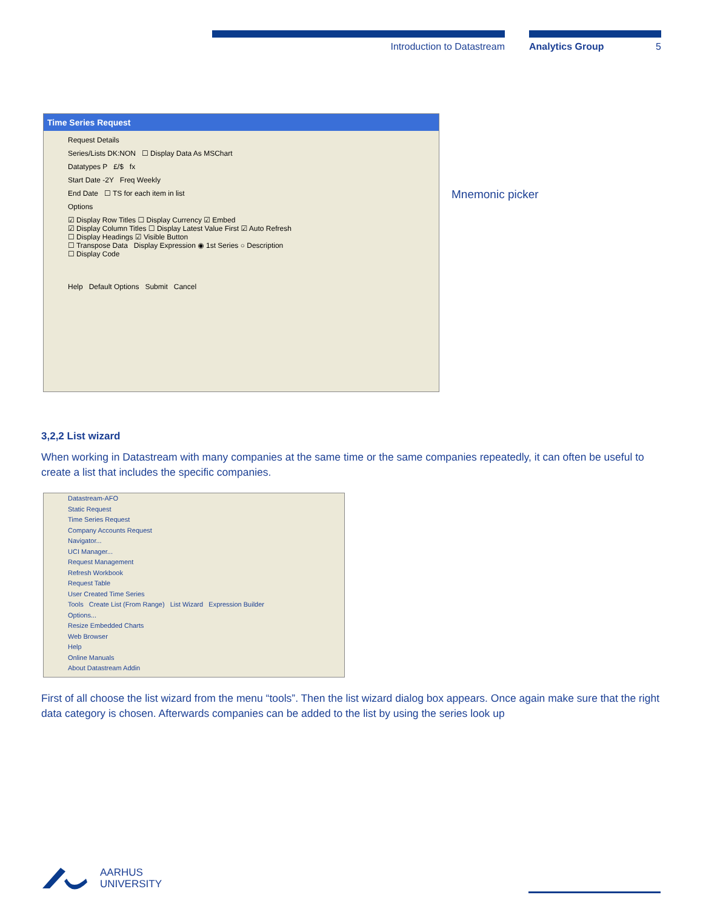Introduction to Datastream Analytics Group 5
Time Series Request
Request Details
Series/Lists DK:NON ☐ Display Data As MSChart
Datatypes P £/$ fx
Start Date -2Y Freq Weekly
End Date ☐ TS for each item in list
Options
☑ Display Row Titles ☐ Display Currency ☑ Embed
☑ Display Column Titles ☐ Display Latest Value First ☑ Auto Refresh
☐ Display Headings ☑ Visible Button
☐ Transpose Data Display Expression ◉ 1st Series ○ Description
☐ Display Code
Help Default Options Submit Cancel
Mnemonic picker
3,2,2 List wizard
When working in Datastream with many companies at the same time or the same companies repeatedly, it can often be useful to create a list that includes the specific companies.
Datastream-AFO
Static Request
Time Series Request
Company Accounts Request
Navigator...
UCI Manager...
Request Management
Refresh Workbook
Request Table
User Created Time Series
Tools Create List (From Range) List Wizard Expression Builder
Options...
Resize Embedded Charts
Web Browser
Help
Online Manuals
About Datastream Addin
First of all choose the list wizard from the menu “tools”. Then the list wizard dialog box appears. Once again make sure that the right data category is chosen. Afterwards companies can be added to the list by using the series look up
AARHUS
UNIVERSITY